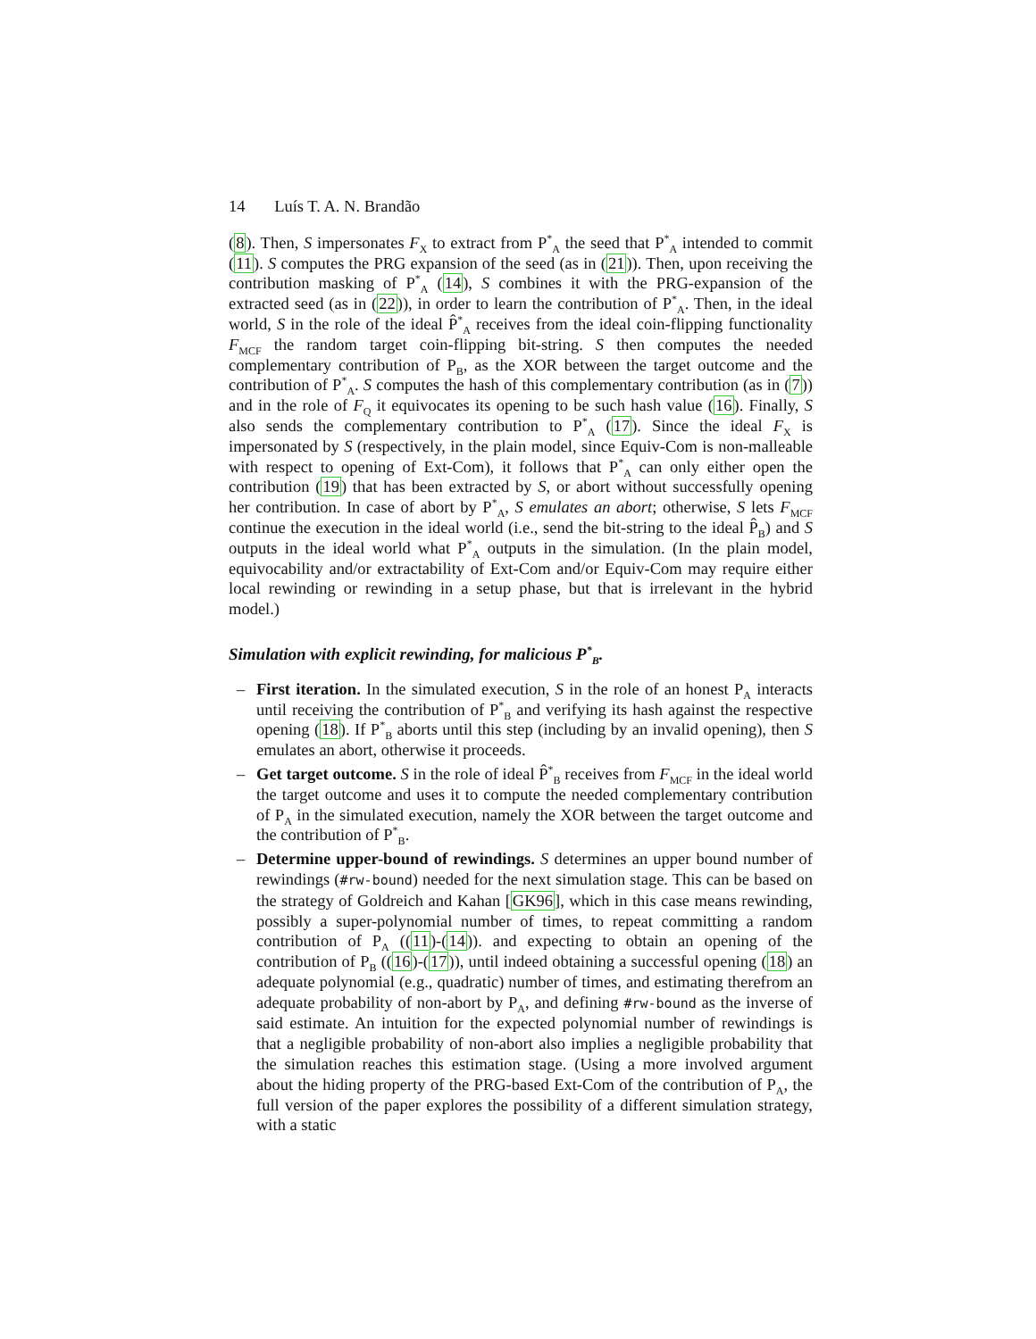14 Luís T. A. N. Brandão
(8). Then, S impersonates F<sub>X</sub> to extract from P<sup>*</sup><sub>A</sub> the seed that P<sup>*</sup><sub>A</sub> intended to commit (11). S computes the PRG expansion of the seed (as in (21)). Then, upon receiving the contribution masking of P<sup>*</sup><sub>A</sub> (14), S combines it with the PRG-expansion of the extracted seed (as in (22)), in order to learn the contribution of P<sup>*</sup><sub>A</sub>. Then, in the ideal world, S in the role of the ideal P̂<sup>*</sup><sub>A</sub> receives from the ideal coin-flipping functionality F<sub>MCF</sub> the random target coin-flipping bit-string. S then computes the needed complementary contribution of P<sub>B</sub>, as the XOR between the target outcome and the contribution of P<sup>*</sup><sub>A</sub>. S computes the hash of this complementary contribution (as in (7)) and in the role of F<sub>Q</sub> it equivocates its opening to be such hash value (16). Finally, S also sends the complementary contribution to P<sup>*</sup><sub>A</sub> (17). Since the ideal F<sub>X</sub> is impersonated by S (respectively, in the plain model, since Equiv-Com is non-malleable with respect to opening of Ext-Com), it follows that P<sup>*</sup><sub>A</sub> can only either open the contribution (19) that has been extracted by S, or abort without successfully opening her contribution. In case of abort by P<sup>*</sup><sub>A</sub>, S emulates an abort; otherwise, S lets F<sub>MCF</sub> continue the execution in the ideal world (i.e., send the bit-string to the ideal P̂<sub>B</sub>) and S outputs in the ideal world what P<sup>*</sup><sub>A</sub> outputs in the simulation. (In the plain model, equivocability and/or extractability of Ext-Com and/or Equiv-Com may require either local rewinding or rewinding in a setup phase, but that is irrelevant in the hybrid model.)
Simulation with explicit rewinding, for malicious P<sup>*</sup><sub>B</sub>.
– First iteration. In the simulated execution, S in the role of an honest P<sub>A</sub> interacts until receiving the contribution of P<sup>*</sup><sub>B</sub> and verifying its hash against the respective opening (18). If P<sup>*</sup><sub>B</sub> aborts until this step (including by an invalid opening), then S emulates an abort, otherwise it proceeds.
– Get target outcome. S in the role of ideal P̂<sup>*</sup><sub>B</sub> receives from F<sub>MCF</sub> in the ideal world the target outcome and uses it to compute the needed complementary contribution of P<sub>A</sub> in the simulated execution, namely the XOR between the target outcome and the contribution of P<sup>*</sup><sub>B</sub>.
– Determine upper-bound of rewindings. S determines an upper bound number of rewindings (#rw-bound) needed for the next simulation stage. This can be based on the strategy of Goldreich and Kahan [GK96], which in this case means rewinding, possibly a super-polynomial number of times, to repeat committing a random contribution of P<sub>A</sub> ((11)-(14)). and expecting to obtain an opening of the contribution of P<sub>B</sub> ((16)-(17)), until indeed obtaining a successful opening (18) an adequate polynomial (e.g., quadratic) number of times, and estimating therefrom an adequate probability of non-abort by P<sub>A</sub>, and defining #rw-bound as the inverse of said estimate. An intuition for the expected polynomial number of rewindings is that a negligible probability of non-abort also implies a negligible probability that the simulation reaches this estimation stage. (Using a more involved argument about the hiding property of the PRG-based Ext-Com of the contribution of P<sub>A</sub>, the full version of the paper explores the possibility of a different simulation strategy, with a static